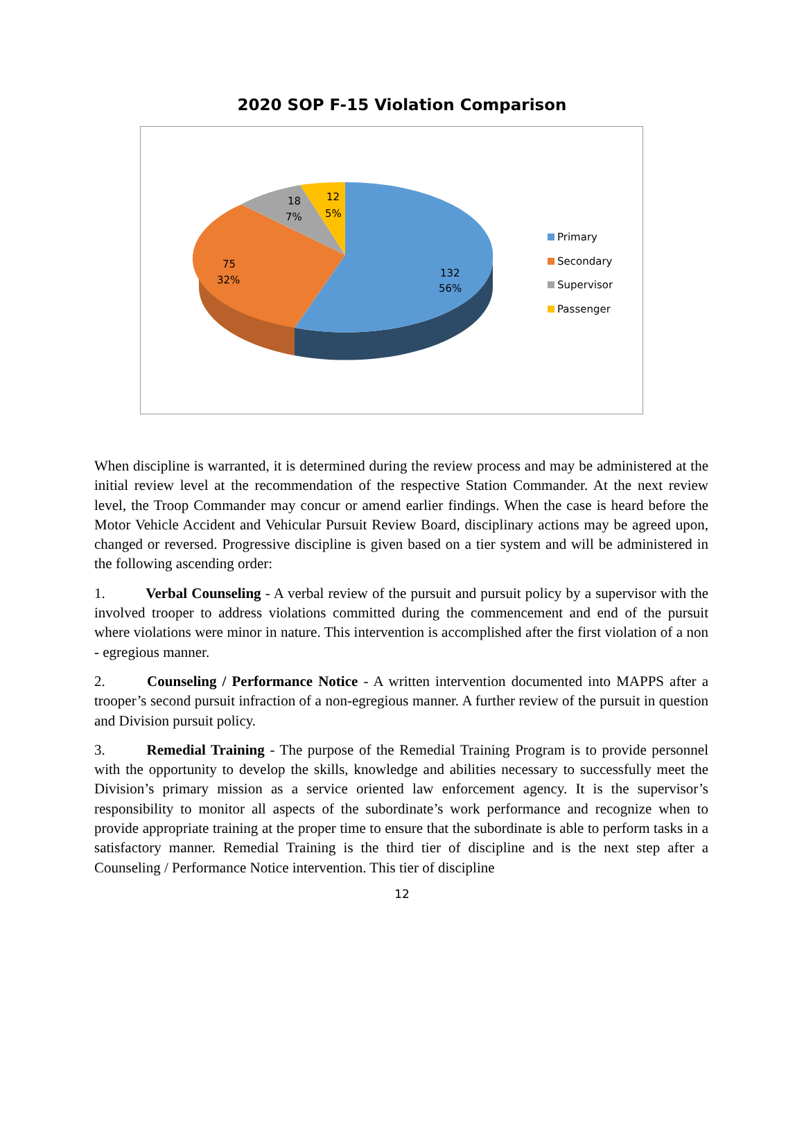2020 SOP F-15 Violation Comparison
132
56%
75
32%
18
7%
12
5%
Primary
Secondary
Supervisor
Passenger
When discipline is warranted, it is determined during the review process and may be administered at the initial review level at the recommendation of the respective Station Commander. At the next review level, the Troop Commander may concur or amend earlier findings. When the case is heard before the Motor Vehicle Accident and Vehicular Pursuit Review Board, disciplinary actions may be agreed upon, changed or reversed. Progressive discipline is given based on a tier system and will be administered in the following ascending order:
1. Verbal Counseling - A verbal review of the pursuit and pursuit policy by a supervisor with the involved trooper to address violations committed during the commencement and end of the pursuit where violations were minor in nature. This intervention is accomplished after the first violation of a non - egregious manner.
2. Counseling / Performance Notice - A written intervention documented into MAPPS after a trooper’s second pursuit infraction of a non-egregious manner. A further review of the pursuit in question and Division pursuit policy.
3. Remedial Training - The purpose of the Remedial Training Program is to provide personnel with the opportunity to develop the skills, knowledge and abilities necessary to successfully meet the Division’s primary mission as a service oriented law enforcement agency. It is the supervisor’s responsibility to monitor all aspects of the subordinate’s work performance and recognize when to provide appropriate training at the proper time to ensure that the subordinate is able to perform tasks in a satisfactory manner. Remedial Training is the third tier of discipline and is the next step after a Counseling / Performance Notice intervention. This tier of discipline
12